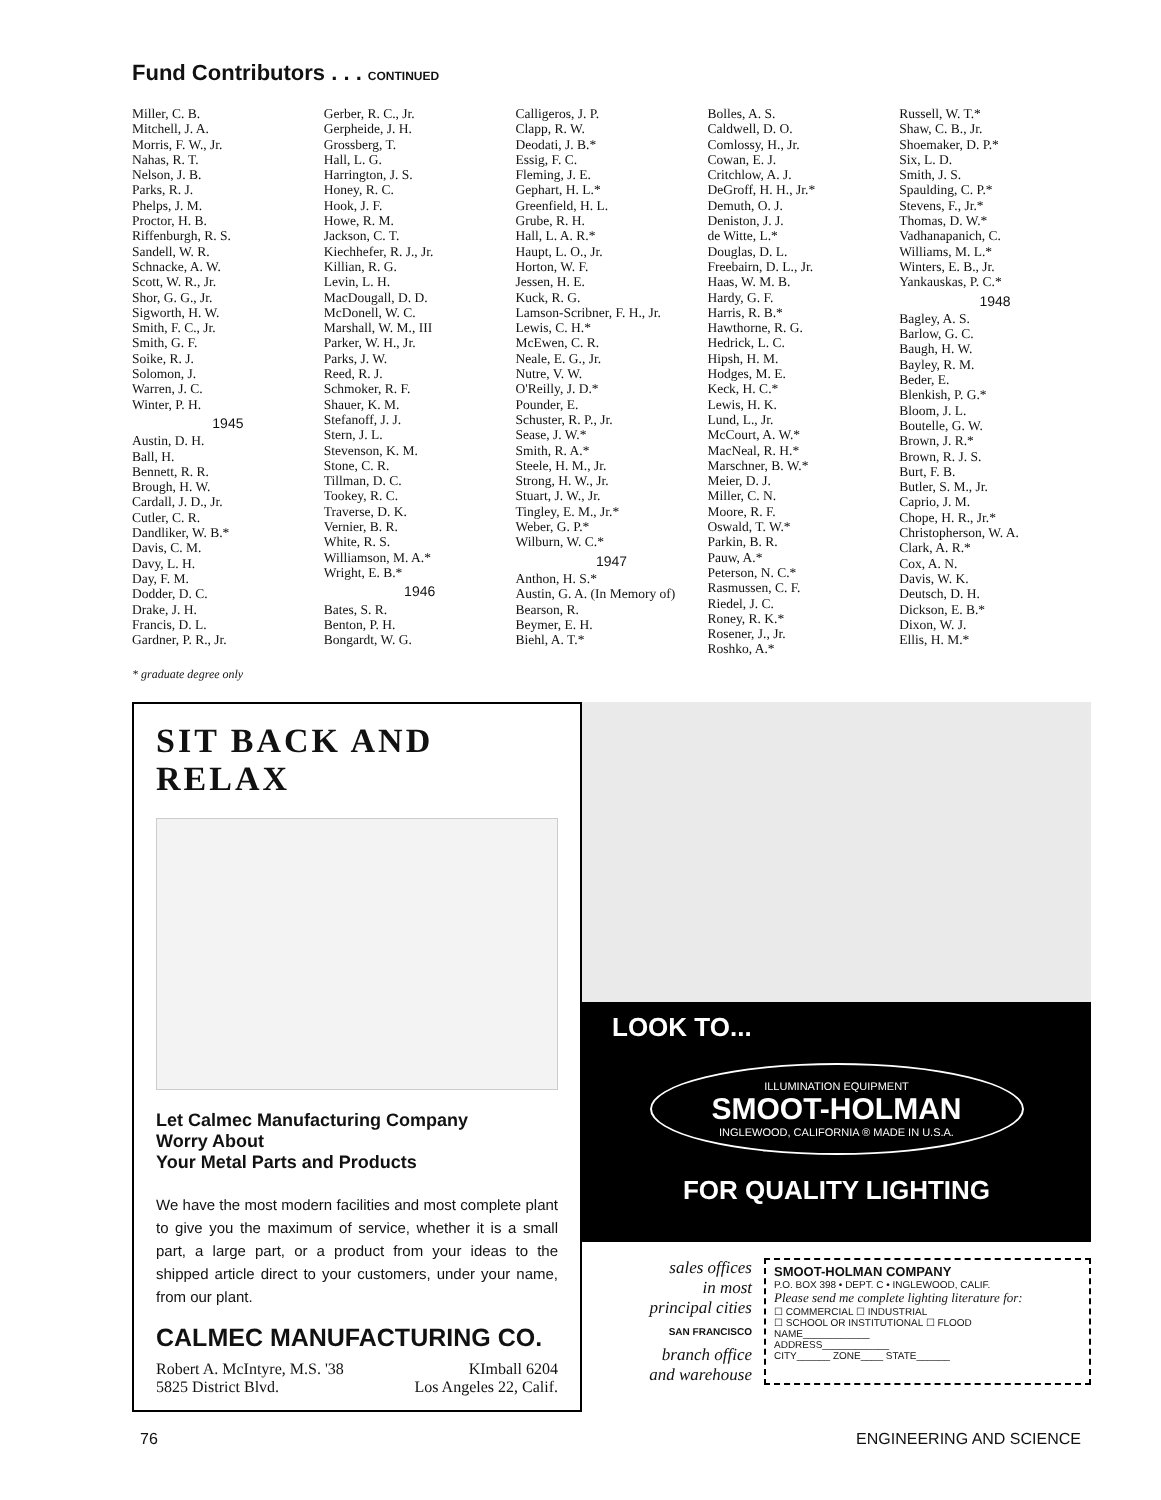Fund Contributors . . . CONTINUED
Miller, C. B.
Mitchell, J. A.
Morris, F. W., Jr.
Nahas, R. T.
Nelson, J. B.
Parks, R. J.
Phelps, J. M.
Proctor, H. B.
Riffenburgh, R. S.
Sandell, W. R.
Schnacke, A. W.
Scott, W. R., Jr.
Shor, G. G., Jr.
Sigworth, H. W.
Smith, F. C., Jr.
Smith, G. F.
Soike, R. J.
Solomon, J.
Warren, J. C.
Winter, P. H.
1945
Austin, D. H.
Ball, H.
Bennett, R. R.
Brough, H. W.
Cardall, J. D., Jr.
Cutler, C. R.
Dandliker, W. B.*
Davis, C. M.
Davy, L. H.
Day, F. M.
Dodder, D. C.
Drake, J. H.
Francis, D. L.
Gardner, P. R., Jr.
Gerber, R. C., Jr.
Gerpheide, J. H.
Grossberg, T.
Hall, L. G.
Harrington, J. S.
Honey, R. C.
Hook, J. F.
Howe, R. M.
Jackson, C. T.
Kiechhefer, R. J., Jr.
Killian, R. G.
Levin, L. H.
MacDougall, D. D.
McDonell, W. C.
Marshall, W. M., III
Parker, W. H., Jr.
Parks, J. W.
Reed, R. J.
Schmoker, R. F.
Shauer, K. M.
Stefanoff, J. J.
Stern, J. L.
Stevenson, K. M.
Stone, C. R.
Tillman, D. C.
Tookey, R. C.
Traverse, D. K.
Vernier, B. R.
White, R. S.
Williamson, M. A.*
Wright, E. B.*
1946
Bates, S. R.
Benton, P. H.
Bongardt, W. G.
Calligeros, J. P.
Clapp, R. W.
Deodati, J. B.*
Essig, F. C.
Fleming, J. E.
Gephart, H. L.*
Greenfield, H. L.
Grube, R. H.
Hall, L. A. R.*
Haupt, L. O., Jr.
Horton, W. F.
Jessen, H. E.
Kuck, R. G.
Lamson-Scribner, F. H., Jr.
Lewis, C. H.*
McEwen, C. R.
Neale, E. G., Jr.
Nutre, V. W.
O'Reilly, J. D.*
Pounder, E.
Schuster, R. P., Jr.
Sease, J. W.*
Smith, R. A.*
Steele, H. M., Jr.
Strong, H. W., Jr.
Stuart, J. W., Jr.
Tingley, E. M., Jr.*
Weber, G. P.*
Wilburn, W. C.*
1947
Anthon, H. S.*
Austin, G. A. (In Memory of)
Bearson, R.
Beymer, E. H.
Biehl, A. T.*
Bolles, A. S.
Caldwell, D. O.
Comlossy, H., Jr.
Cowan, E. J.
Critchlow, A. J.
DeGroff, H. H., Jr.*
Demuth, O. J.
Deniston, J. J.
de Witte, L.*
Douglas, D. L.
Freebairn, D. L., Jr.
Haas, W. M. B.
Hardy, G. F.
Harris, R. B.*
Hawthorne, R. G.
Hedrick, L. C.
Hipsh, H. M.
Hodges, M. E.
Keck, H. C.*
Lewis, H. K.
Lund, L., Jr.
McCourt, A. W.*
MacNeal, R. H.*
Marschner, B. W.*
Meier, D. J.
Miller, C. N.
Moore, R. F.
Oswald, T. W.*
Parkin, B. R.
Pauw, A.*
Peterson, N. C.*
Rasmussen, C. F.
Riedel, J. C.
Roney, R. K.*
Rosener, J., Jr.
Roshko, A.*
Russell, W. T.*
Shaw, C. B., Jr.
Shoemaker, D. P.*
Six, L. D.
Smith, J. S.
Spaulding, C. P.*
Stevens, F., Jr.*
Thomas, D. W.*
Vadhanapanich, C.
Williams, M. L.*
Winters, E. B., Jr.
Yankauskas, P. C.*
1948
Bagley, A. S.
Barlow, G. C.
Baugh, H. W.
Bayley, R. M.
Beder, E.
Blenkish, P. G.*
Bloom, J. L.
Boutelle, G. W.
Brown, J. R.*
Brown, R. J. S.
Burt, F. B.
Butler, S. M., Jr.
Caprio, J. M.
Chope, H. R., Jr.*
Christopherson, W. A.
Clark, A. R.*
Cox, A. N.
Davis, W. K.
Deutsch, D. H.
Dickson, E. B.*
Dixon, W. J.
Ellis, H. M.*
* graduate degree only
SIT BACK AND RELAX
Let Calmec Manufacturing Company
Worry About
Your Metal Parts and Products
We have the most modern facilities and most complete plant to give you the maximum of service, whether it is a small part, a large part, or a product from your ideas to the shipped article direct to your customers, under your name, from our plant.
CALMEC MANUFACTURING CO.
Robert A. McIntyre, M.S. '38 KImball 6204
5825 District Blvd. Los Angeles 22, Calif.
LOOK TO...
ILLUMINATION EQUIPMENT
SMOOT-HOLMAN
INGLEWOOD, CALIFORNIA ® MADE IN U.S.A.
FOR QUALITY LIGHTING
sales offices
in most
principal cities
SAN FRANCISCO
branch office
and warehouse
SMOOT-HOLMAN COMPANY
P.O. BOX 398 • DEPT. C • INGLEWOOD, CALIF.
Please send me complete lighting literature for:
☐ COMMERCIAL ☐ INDUSTRIAL
☐ SCHOOL OR INSTITUTIONAL ☐ FLOOD
NAME____________
ADDRESS____________
CITY______ ZONE____ STATE______
76 ENGINEERING AND SCIENCE